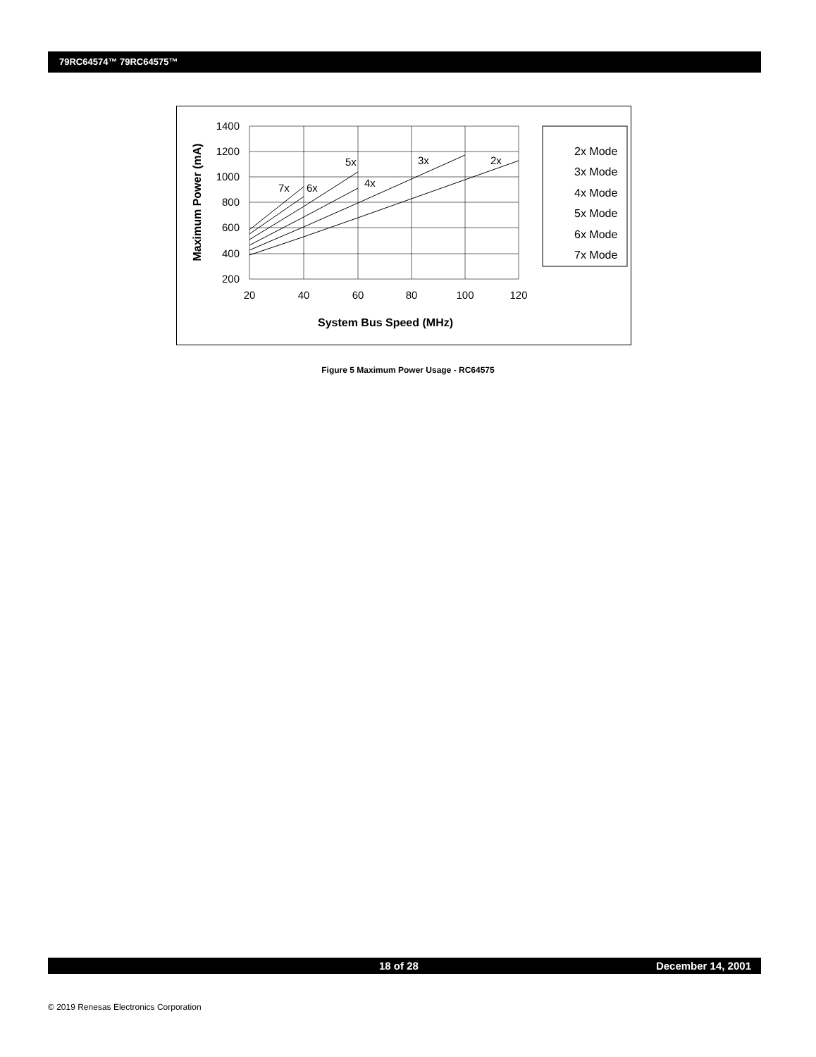79RC64574™ 79RC64575™
1400
1200
1000
800
600
400
200
20
40
60
80
100
120
7x
6x
5x
4x
3x
2x
System Bus Speed (MHz)
Maximum Power (mA)
2x Mode
3x Mode
4x Mode
5x Mode
6x Mode
7x Mode
Figure 5 Maximum Power Usage - RC64575
18 of 28 December 14, 2001
© 2019 Renesas Electronics Corporation